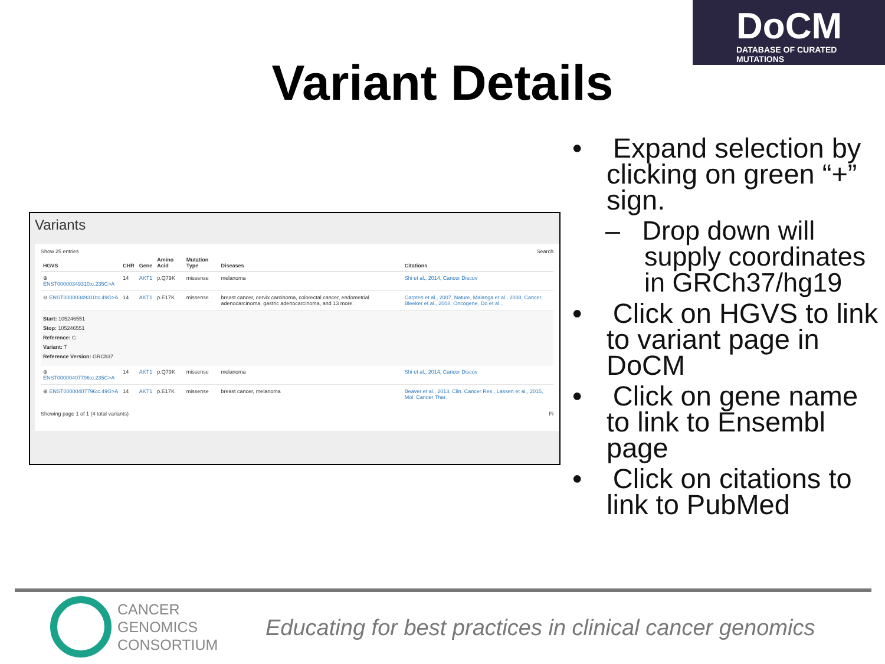DoCM
DATABASE OF CURATED MUTATIONS
Variant Details
Variants
Show 25 entries Search
| HGVS | CHR | Gene | Amino Acid | Mutation Type | Diseases | Citations |
| --- | --- | --- | --- | --- | --- | --- |
| ⊕ ENST00000349310:c.235C>A | 14 | AKT1 | p.Q79K | missense | melanoma | Shi et al., 2014, Cancer Discov |
| ⊖ ENST00000349310:c.49G>A | 14 | AKT1 | p.E17K | missense | breast cancer, cervix carcinoma, colorectal cancer, endometrial adenocarcinoma, gastric adenocarcinoma, and 13 more. | Carpten et al., 2007, Nature, Malanga et al., 2008, Cancer, Bleeker et al., 2008, Oncogene, Do et al., |
| Start: 105246551 Stop: 105246551 Reference: C Variant: T Reference Version: GRCh37 | | | | | | |
| ⊕ ENST00000407796:c.235C>A | 14 | AKT1 | p.Q79K | missense | melanoma | Shi et al., 2014, Cancer Discov |
| ⊕ ENST00000407796:c.49G>A | 14 | AKT1 | p.E17K | missense | breast cancer, melanoma | Beaver et al., 2013, Clin. Cancer Res., Lassen et al., 2015, Mol. Cancer Ther. |
Showing page 1 of 1 (4 total variants) Fi
• Expand selection by clicking on green “+” sign.
– Drop down will supply coordinates in GRCh37/hg19
• Click on HGVS to link to variant page in DoCM
• Click on gene name to link to Ensembl page
• Click on citations to link to PubMed
CANCER
GENOMICS
CONSORTIUM
Educating for best practices in clinical cancer genomics